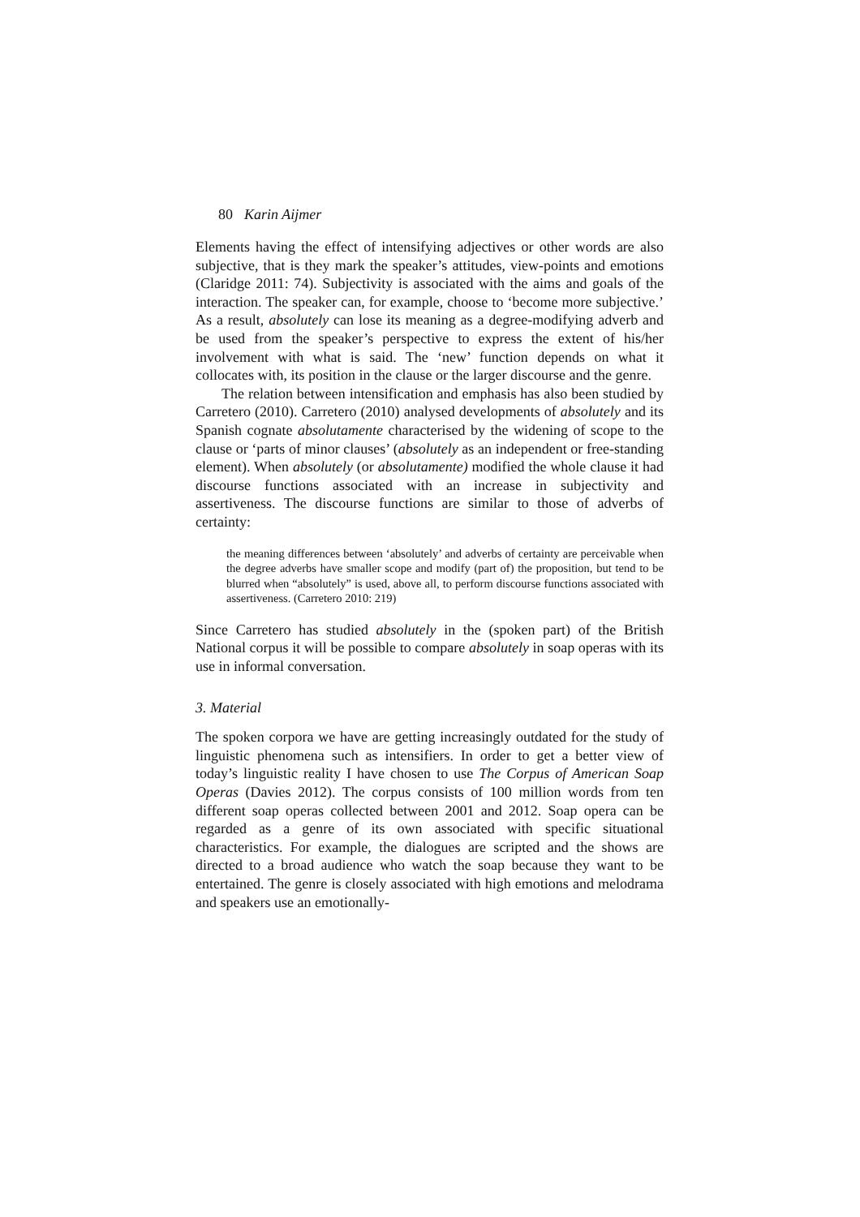80 Karin Aijmer
Elements having the effect of intensifying adjectives or other words are also subjective, that is they mark the speaker’s attitudes, view-points and emotions (Claridge 2011: 74). Subjectivity is associated with the aims and goals of the interaction. The speaker can, for example, choose to ‘become more subjective.’ As a result, absolutely can lose its meaning as a degree-modifying adverb and be used from the speaker’s perspective to express the extent of his/her involvement with what is said. The ‘new’ function depends on what it collocates with, its position in the clause or the larger discourse and the genre.
The relation between intensification and emphasis has also been studied by Carretero (2010). Carretero (2010) analysed developments of absolutely and its Spanish cognate absolutamente characterised by the widening of scope to the clause or ‘parts of minor clauses’ (absolutely as an independent or free-standing element). When absolutely (or absolutamente) modified the whole clause it had discourse functions associated with an increase in subjectivity and assertiveness. The discourse functions are similar to those of adverbs of certainty:
the meaning differences between ‘absolutely’ and adverbs of certainty are perceivable when the degree adverbs have smaller scope and modify (part of) the proposition, but tend to be blurred when “absolutely” is used, above all, to perform discourse functions associated with assertiveness. (Carretero 2010: 219)
Since Carretero has studied absolutely in the (spoken part) of the British National corpus it will be possible to compare absolutely in soap operas with its use in informal conversation.
3. Material
The spoken corpora we have are getting increasingly outdated for the study of linguistic phenomena such as intensifiers. In order to get a better view of today’s linguistic reality I have chosen to use The Corpus of American Soap Operas (Davies 2012). The corpus consists of 100 million words from ten different soap operas collected between 2001 and 2012. Soap opera can be regarded as a genre of its own associated with specific situational characteristics. For example, the dialogues are scripted and the shows are directed to a broad audience who watch the soap because they want to be entertained. The genre is closely associated with high emotions and melodrama and speakers use an emotionally-